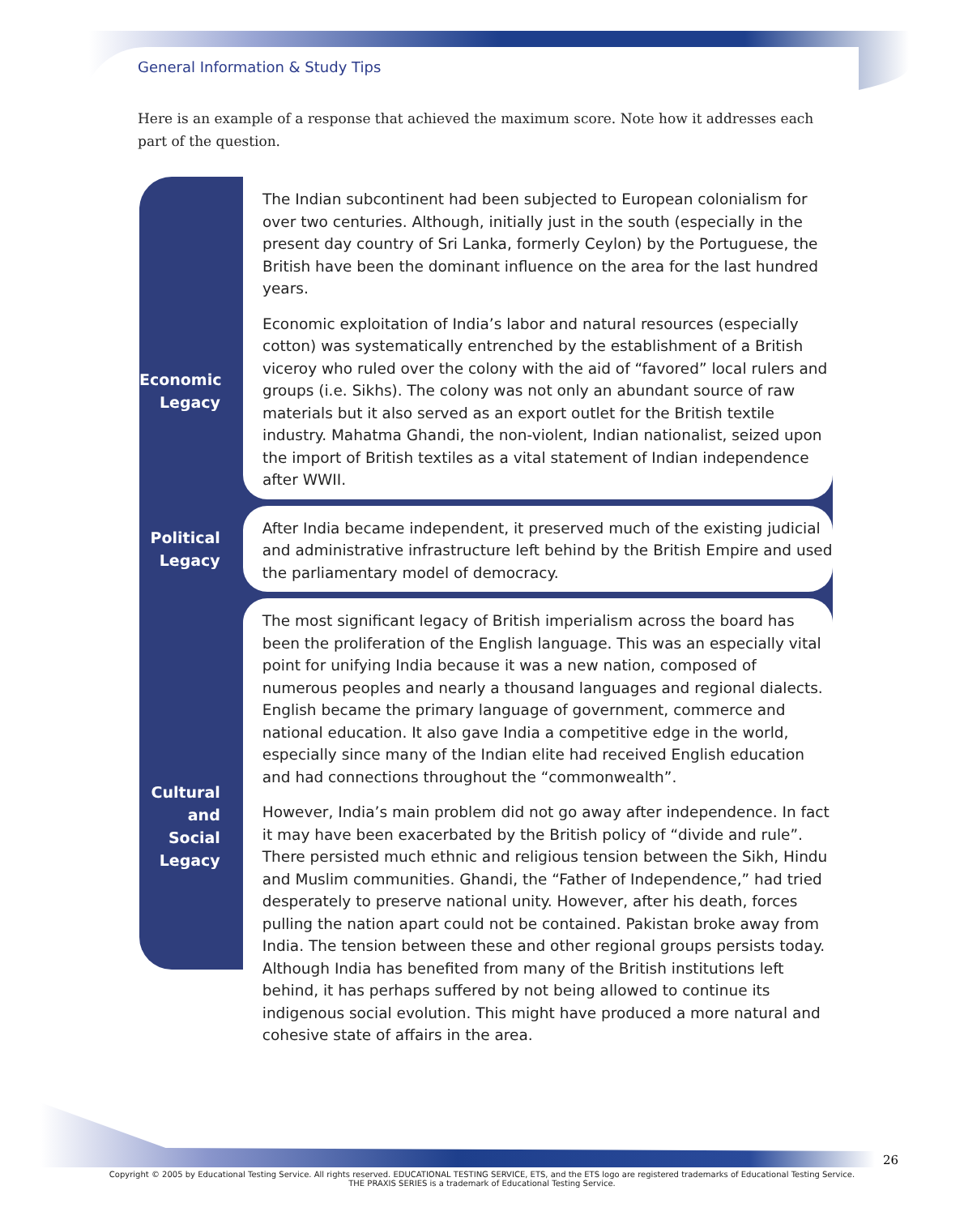General Information & Study Tips
Here is an example of a response that achieved the maximum score. Note how it addresses each part of the question.
Economic
Legacy
The Indian subcontinent had been subjected to European colonialism for over two centuries. Although, initially just in the south (especially in the present day country of Sri Lanka, formerly Ceylon) by the Portuguese, the British have been the dominant influence on the area for the last hundred years.
Economic exploitation of India’s labor and natural resources (especially cotton) was systematically entrenched by the establishment of a British viceroy who ruled over the colony with the aid of “favored” local rulers and groups (i.e. Sikhs). The colony was not only an abundant source of raw materials but it also served as an export outlet for the British textile industry. Mahatma Ghandi, the non-violent, Indian nationalist, seized upon the import of British textiles as a vital statement of Indian independence after WWII.
Political
Legacy
After India became independent, it preserved much of the existing judicial and administrative infrastructure left behind by the British Empire and used the parliamentary model of democracy.
Cultural
and
Social
Legacy
The most significant legacy of British imperialism across the board has been the proliferation of the English language. This was an especially vital point for unifying India because it was a new nation, composed of numerous peoples and nearly a thousand languages and regional dialects. English became the primary language of government, commerce and national education. It also gave India a competitive edge in the world, especially since many of the Indian elite had received English education and had connections throughout the “commonwealth”.
However, India’s main problem did not go away after independence. In fact it may have been exacerbated by the British policy of “divide and rule”. There persisted much ethnic and religious tension between the Sikh, Hindu and Muslim communities. Ghandi, the “Father of Independence,” had tried desperately to preserve national unity. However, after his death, forces pulling the nation apart could not be contained. Pakistan broke away from India. The tension between these and other regional groups persists today. Although India has benefited from many of the British institutions left behind, it has perhaps suffered by not being allowed to continue its indigenous social evolution. This might have produced a more natural and cohesive state of affairs in the area.
26
Copyright © 2005 by Educational Testing Service. All rights reserved. EDUCATIONAL TESTING SERVICE, ETS, and the ETS logo are registered trademarks of Educational Testing Service.
THE PRAXIS SERIES is a trademark of Educational Testing Service.